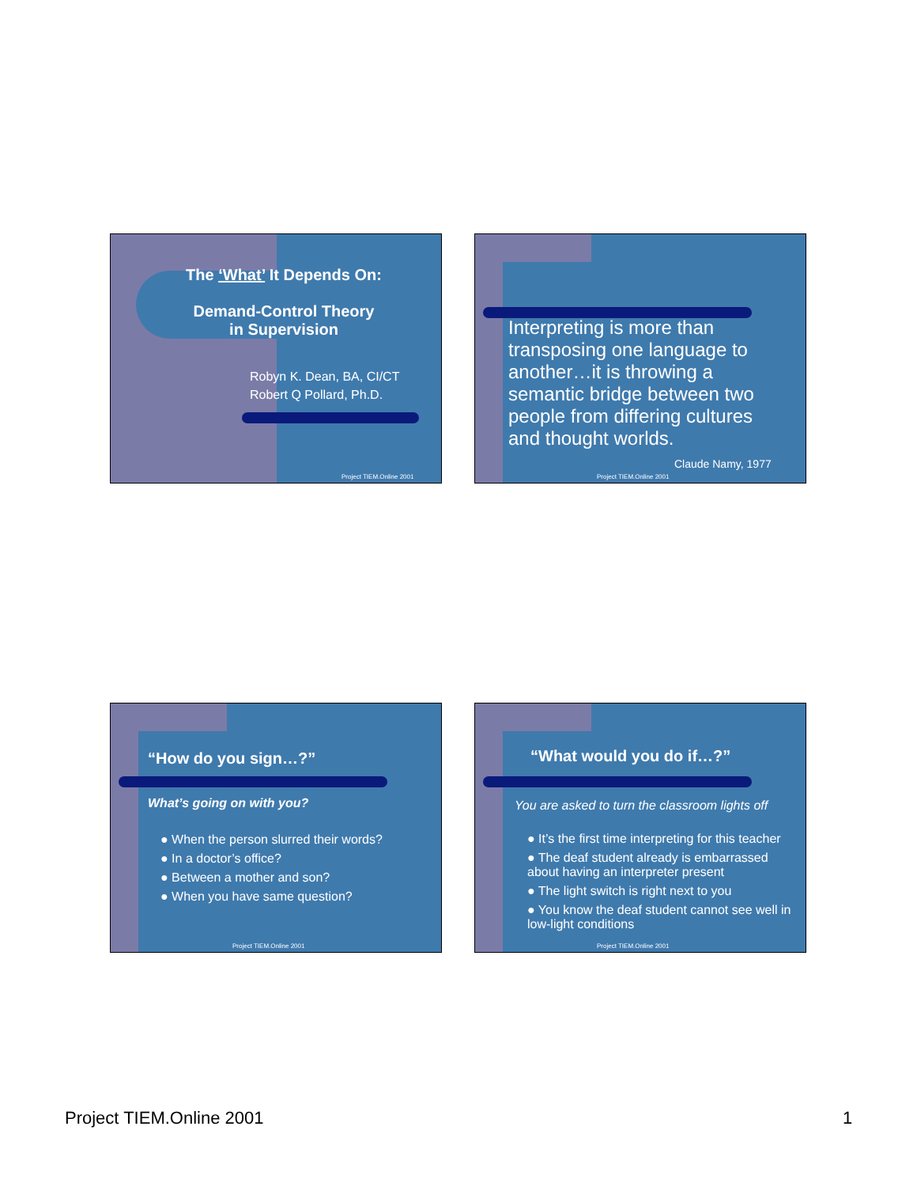The ‘What’ It Depends On:
Demand-Control Theory
in Supervision
Robyn K. Dean, BA, CI/CT
Robert Q Pollard, Ph.D.
Project TIEM.Online 2001
Interpreting is more than transposing one language to another…it is throwing a semantic bridge between two people from differing cultures and thought worlds.
Claude Namy, 1977
Project TIEM.Online 2001
“How do you sign…?”
What’s going on with you?
● When the person slurred their words?
● In a doctor’s office?
● Between a mother and son?
● When you have same question?
Project TIEM.Online 2001
“What would you do if…?”
You are asked to turn the classroom lights off
● It’s the first time interpreting for this teacher
● The deaf student already is embarrassed about having an interpreter present
● The light switch is right next to you
● You know the deaf student cannot see well in low-light conditions
Project TIEM.Online 2001
Project TIEM.Online 2001 1